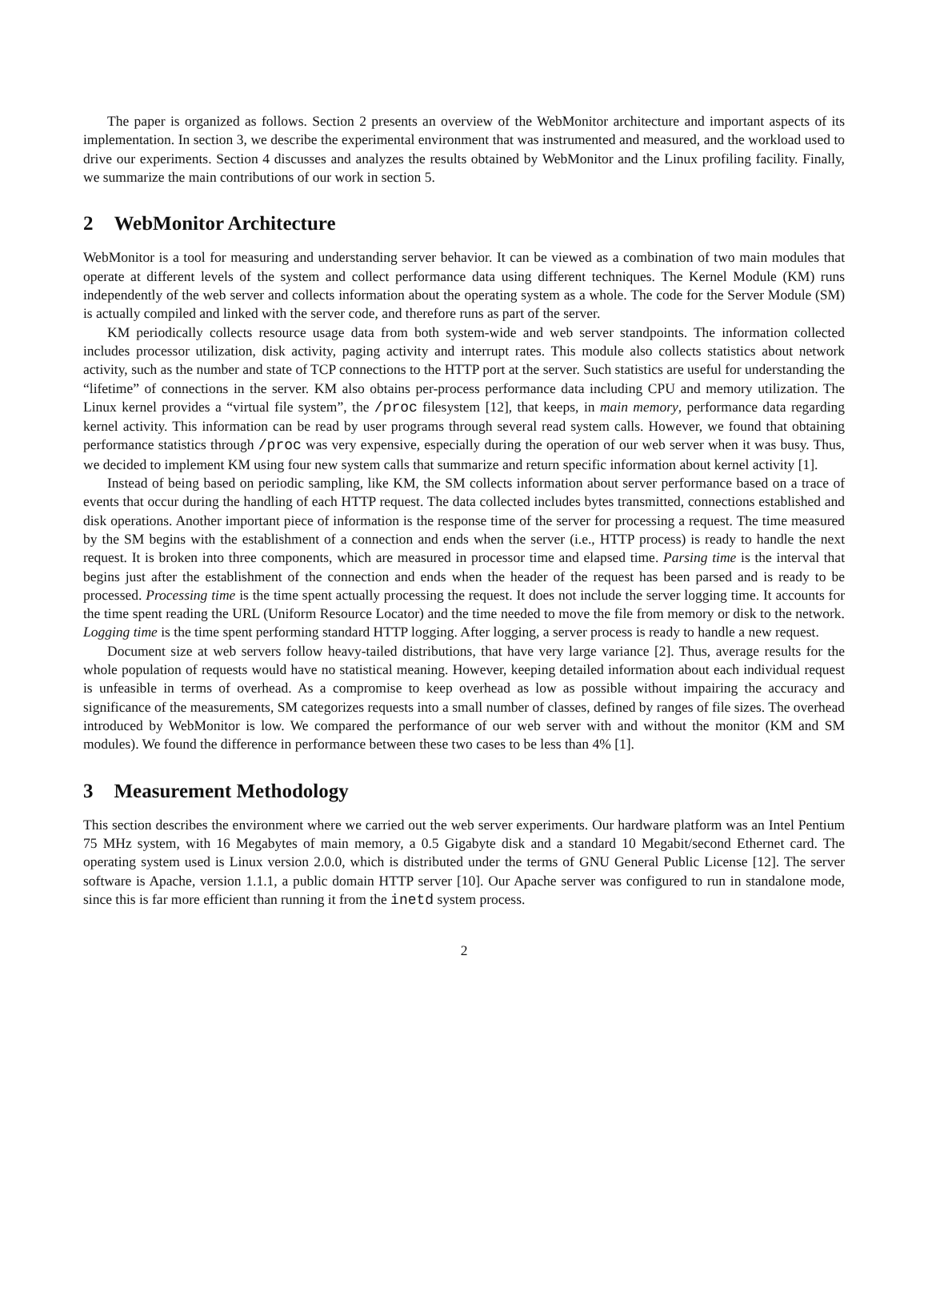The paper is organized as follows. Section 2 presents an overview of the WebMonitor architecture and important aspects of its implementation. In section 3, we describe the experimental environment that was instrumented and measured, and the workload used to drive our experiments. Section 4 discusses and analyzes the results obtained by WebMonitor and the Linux profiling facility. Finally, we summarize the main contributions of our work in section 5.
2 WebMonitor Architecture
WebMonitor is a tool for measuring and understanding server behavior. It can be viewed as a combination of two main modules that operate at different levels of the system and collect performance data using different techniques. The Kernel Module (KM) runs independently of the web server and collects information about the operating system as a whole. The code for the Server Module (SM) is actually compiled and linked with the server code, and therefore runs as part of the server.
KM periodically collects resource usage data from both system-wide and web server standpoints. The information collected includes processor utilization, disk activity, paging activity and interrupt rates. This module also collects statistics about network activity, such as the number and state of TCP connections to the HTTP port at the server. Such statistics are useful for understanding the “lifetime” of connections in the server. KM also obtains per-process performance data including CPU and memory utilization. The Linux kernel provides a “virtual file system”, the /proc filesystem [12], that keeps, in main memory, performance data regarding kernel activity. This information can be read by user programs through several read system calls. However, we found that obtaining performance statistics through /proc was very expensive, especially during the operation of our web server when it was busy. Thus, we decided to implement KM using four new system calls that summarize and return specific information about kernel activity [1].
Instead of being based on periodic sampling, like KM, the SM collects information about server performance based on a trace of events that occur during the handling of each HTTP request. The data collected includes bytes transmitted, connections established and disk operations. Another important piece of information is the response time of the server for processing a request. The time measured by the SM begins with the establishment of a connection and ends when the server (i.e., HTTP process) is ready to handle the next request. It is broken into three components, which are measured in processor time and elapsed time. Parsing time is the interval that begins just after the establishment of the connection and ends when the header of the request has been parsed and is ready to be processed. Processing time is the time spent actually processing the request. It does not include the server logging time. It accounts for the time spent reading the URL (Uniform Resource Locator) and the time needed to move the file from memory or disk to the network. Logging time is the time spent performing standard HTTP logging. After logging, a server process is ready to handle a new request.
Document size at web servers follow heavy-tailed distributions, that have very large variance [2]. Thus, average results for the whole population of requests would have no statistical meaning. However, keeping detailed information about each individual request is unfeasible in terms of overhead. As a compromise to keep overhead as low as possible without impairing the accuracy and significance of the measurements, SM categorizes requests into a small number of classes, defined by ranges of file sizes. The overhead introduced by WebMonitor is low. We compared the performance of our web server with and without the monitor (KM and SM modules). We found the difference in performance between these two cases to be less than 4% [1].
3 Measurement Methodology
This section describes the environment where we carried out the web server experiments. Our hardware platform was an Intel Pentium 75 MHz system, with 16 Megabytes of main memory, a 0.5 Gigabyte disk and a standard 10 Megabit/second Ethernet card. The operating system used is Linux version 2.0.0, which is distributed under the terms of GNU General Public License [12]. The server software is Apache, version 1.1.1, a public domain HTTP server [10]. Our Apache server was configured to run in standalone mode, since this is far more efficient than running it from the inetd system process.
2